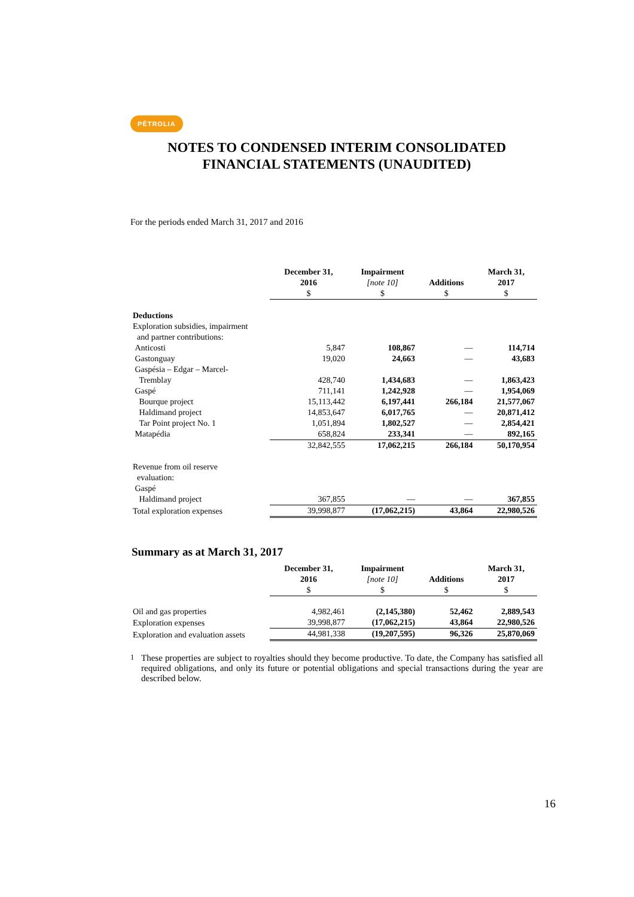PÉTROLIA
NOTES TO CONDENSED INTERIM CONSOLIDATED
FINANCIAL STATEMENTS (UNAUDITED)
For the periods ended March 31, 2017 and 2016
| | December 31, 2016 $ | Impairment [note 10] $ | Additions $ | March 31, 2017 $ |
| --- | --- | --- | --- | --- |
| Deductions | | | | |
| Exploration subsidies, impairment and partner contributions: | | | | |
| Anticosti | 5,847 | 108,867 | — | 114,714 |
| Gastonguay | 19,020 | 24,663 | — | 43,683 |
| Gaspésia – Edgar – Marcel- Tremblay | 428,740 | 1,434,683 | — | 1,863,423 |
| Gaspé | 711,141 | 1,242,928 | — | 1,954,069 |
| Bourque project | 15,113,442 | 6,197,441 | 266,184 | 21,577,067 |
| Haldimand project | 14,853,647 | 6,017,765 | — | 20,871,412 |
| Tar Point project No. 1 | 1,051,894 | 1,802,527 | — | 2,854,421 |
| Matapédia | 658,824 | 233,341 | — | 892,165 |
| | 32,842,555 | 17,062,215 | 266,184 | 50,170,954 |
| Revenue from oil reserve evaluation: Gaspé | | | | |
| Haldimand project | 367,855 | — | — | 367,855 |
| Total exploration expenses | 39,998,877 | (17,062,215) | 43,864 | 22,980,526 |
Summary as at March 31, 2017
| | December 31, 2016 $ | Impairment [note 10] $ | Additions $ | March 31, 2017 $ |
| --- | --- | --- | --- | --- |
| Oil and gas properties | 4,982,461 | (2,145,380) | 52,462 | 2,889,543 |
| Exploration expenses | 39,998,877 | (17,062,215) | 43,864 | 22,980,526 |
| Exploration and evaluation assets | 44,981,338 | (19,207,595) | 96,326 | 25,870,069 |
<sup>1</sup> These properties are subject to royalties should they become productive. To date, the Company has satisfied all required obligations, and only its future or potential obligations and special transactions during the year are described below.
16